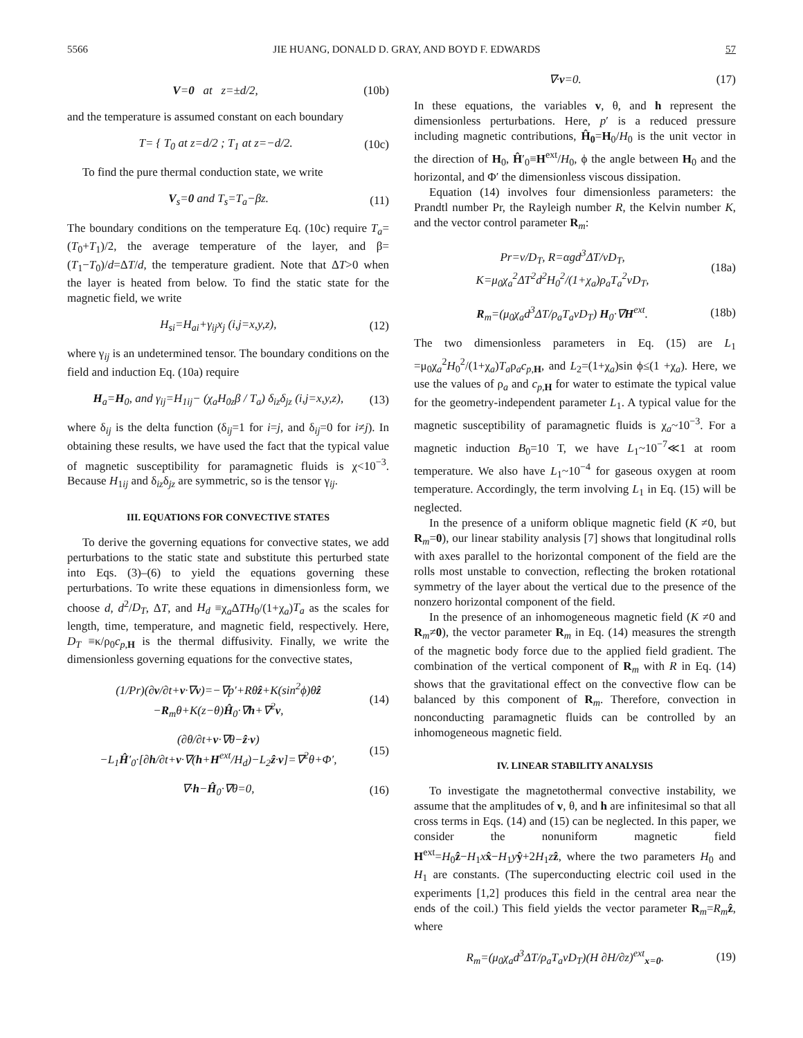5566 JIE HUANG, DONALD D. GRAY, AND BOYD F. EDWARDS 57
V=0 at z=±d/2, (10b)
and the temperature is assumed constant on each boundary
T= { T<sub>0</sub> at z=d/2 ; T<sub>1</sub> at z=−d/2. (10c)
To find the pure thermal conduction state, we write
V<sub>s</sub>=0 and T<sub>s</sub>=T<sub>a</sub>−βz. (11)
The boundary conditions on the temperature Eq. (10c) require T<sub>a</sub>=(T<sub>0</sub>+T<sub>1</sub>)/2, the average temperature of the layer, and β=(T<sub>1</sub>−T<sub>0</sub>)/d=ΔT/d, the temperature gradient. Note that ΔT>0 when the layer is heated from below. To find the static state for the magnetic field, we write
H<sub>si</sub>=H<sub>ai</sub>+γ<sub>ij</sub>x<sub>j</sub> (i,j=x,y,z), (12)
where γ<sub>ij</sub> is an undetermined tensor. The boundary conditions on the field and induction Eq. (10a) require
H<sub>a</sub>=H<sub>0</sub>, and γ<sub>ij</sub>=H<sub>1ij</sub>− (χ<sub>a</sub>H<sub>0z</sub>β / T<sub>a</sub>) δ<sub>iz</sub>δ<sub>jz</sub> (i,j=x,y,z), (13)
where δ<sub>ij</sub> is the delta function (δ<sub>ij</sub>=1 for i=j, and δ<sub>ij</sub>=0 for i≠j). In obtaining these results, we have used the fact that the typical value of magnetic susceptibility for paramagnetic fluids is χ<10<sup>−3</sup>. Because H<sub>1ij</sub> and δ<sub>iz</sub>δ<sub>jz</sub> are symmetric, so is the tensor γ<sub>ij</sub>.
III. EQUATIONS FOR CONVECTIVE STATES
To derive the governing equations for convective states, we add perturbations to the static state and substitute this perturbed state into Eqs. (3)–(6) to yield the equations governing these perturbations. To write these equations in dimensionless form, we choose d, d<sup>2</sup>/D<sub>T</sub>, ΔT, and H<sub>d</sub> ≡χ<sub>a</sub>ΔTH<sub>0</sub>/(1+χ<sub>a</sub>)T<sub>a</sub> as the scales for length, time, temperature, and magnetic field, respectively. Here, D<sub>T</sub> ≡κ/ρ<sub>0</sub>c<sub>p,H</sub> is the thermal diffusivity. Finally, we write the dimensionless governing equations for the convective states,
(1/Pr)(∂v/∂t+v·∇v)=−∇p′+Rθẑ+K(sin<sup>2</sup>ϕ)θẑ
−R<sub>m</sub>θ+K(z−θ)Ĥ<sub>0</sub>·∇h+∇<sup>2</sup>v, (14)
(∂θ/∂t+v·∇θ−ẑ·v)
−L<sub>1</sub>Ĥ′<sub>0</sub>·[∂h/∂t+v·∇(h+H<sup>ext</sup>/H<sub>d</sub>)−L<sub>2</sub>ẑ·v]=∇<sup>2</sup>θ+Φ′, (15)
∇·h−Ĥ<sub>0</sub>·∇θ=0, (16)
∇·v=0. (17)
In these equations, the variables v, θ, and h represent the dimensionless perturbations. Here, p′ is a reduced pressure including magnetic contributions, Ĥ<sub>0</sub>=H<sub>0</sub>/H<sub>0</sub> is the unit vector in the direction of H<sub>0</sub>, Ĥ′<sub>0</sub>≡H<sup>ext</sup>/H<sub>0</sub>, ϕ the angle between H<sub>0</sub> and the horizontal, and Φ′ the dimensionless viscous dissipation.
Equation (14) involves four dimensionless parameters: the Prandtl number Pr, the Rayleigh number R, the Kelvin number K, and the vector control parameter R<sub>m</sub>:
Pr=ν/D<sub>T</sub>, R=αgd<sup>3</sup>ΔT/νD<sub>T</sub>, K=μ<sub>0</sub>χ<sub>a</sub><sup>2</sup>ΔT<sup>2</sup>d<sup>2</sup>H<sub>0</sub><sup>2</sup>/(1+χ<sub>a</sub>)ρ<sub>a</sub>T<sub>a</sub><sup>2</sup>νD<sub>T</sub>, (18a)
R<sub>m</sub>=(μ<sub>0</sub>χ<sub>a</sub>d<sup>3</sup>ΔT/ρ<sub>a</sub>T<sub>a</sub>νD<sub>T</sub>) H<sub>0</sub>·∇H<sup>ext</sup>. (18b)
The two dimensionless parameters in Eq. (15) are L<sub>1</sub> =μ<sub>0</sub>χ<sub>a</sub><sup>2</sup>H<sub>0</sub><sup>2</sup>/(1+χ<sub>a</sub>)T<sub>a</sub>ρ<sub>a</sub>c<sub>p,H</sub>, and L<sub>2</sub>=(1+χ<sub>a</sub>)sin ϕ≤(1 +χ<sub>a</sub>). Here, we use the values of ρ<sub>a</sub> and c<sub>p,H</sub> for water to estimate the typical value for the geometry-independent parameter L<sub>1</sub>. A typical value for the magnetic susceptibility of paramagnetic fluids is χ<sub>a</sub>~10<sup>−3</sup>. For a magnetic induction B<sub>0</sub>=10 T, we have L<sub>1</sub>~10<sup>−7</sup>≪1 at room temperature. We also have L<sub>1</sub>~10<sup>−4</sup> for gaseous oxygen at room temperature. Accordingly, the term involving L<sub>1</sub> in Eq. (15) will be neglected.
In the presence of a uniform oblique magnetic field (K ≠0, but R<sub>m</sub>=0), our linear stability analysis [7] shows that longitudinal rolls with axes parallel to the horizontal component of the field are the rolls most unstable to convection, reflecting the broken rotational symmetry of the layer about the vertical due to the presence of the nonzero horizontal component of the field.
In the presence of an inhomogeneous magnetic field (K ≠0 and R<sub>m</sub>≠0), the vector parameter R<sub>m</sub> in Eq. (14) measures the strength of the magnetic body force due to the applied field gradient. The combination of the vertical component of R<sub>m</sub> with R in Eq. (14) shows that the gravitational effect on the convective flow can be balanced by this component of R<sub>m</sub>. Therefore, convection in nonconducting paramagnetic fluids can be controlled by an inhomogeneous magnetic field.
IV. LINEAR STABILITY ANALYSIS
To investigate the magnetothermal convective instability, we assume that the amplitudes of v, θ, and h are infinitesimal so that all cross terms in Eqs. (14) and (15) can be neglected. In this paper, we consider the nonuniform magnetic field H<sup>ext</sup>=H<sub>0</sub>ẑ−H<sub>1</sub>xx̂−H<sub>1</sub>yŷ+2H<sub>1</sub>zẑ, where the two parameters H<sub>0</sub> and H<sub>1</sub> are constants. (The superconducting electric coil used in the experiments [1,2] produces this field in the central area near the ends of the coil.) This field yields the vector parameter R<sub>m</sub>=R<sub>m</sub> ẑ, where
R<sub>m</sub>=(μ<sub>0</sub>χ<sub>a</sub>d<sup>3</sup>ΔT/ρ<sub>a</sub>T<sub>a</sub>νD<sub>T</sub>)(H ∂H/∂z)<sup>ext</sup><sub>x=0</sub>. (19)